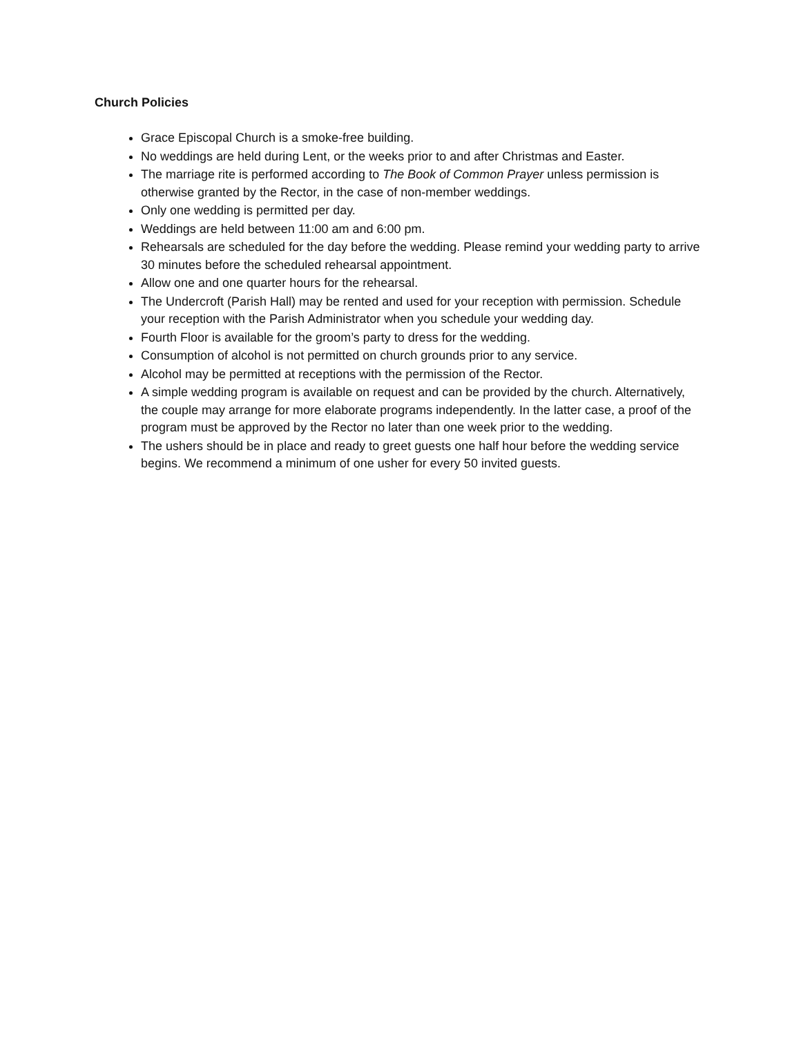Church Policies
Grace Episcopal Church is a smoke-free building.
No weddings are held during Lent, or the weeks prior to and after Christmas and Easter.
The marriage rite is performed according to The Book of Common Prayer unless permission is otherwise granted by the Rector, in the case of non-member weddings.
Only one wedding is permitted per day.
Weddings are held between 11:00 am and 6:00 pm.
Rehearsals are scheduled for the day before the wedding. Please remind your wedding party to arrive 30 minutes before the scheduled rehearsal appointment.
Allow one and one quarter hours for the rehearsal.
The Undercroft (Parish Hall) may be rented and used for your reception with permission. Schedule your reception with the Parish Administrator when you schedule your wedding day.
Fourth Floor is available for the groom’s party to dress for the wedding.
Consumption of alcohol is not permitted on church grounds prior to any service.
Alcohol may be permitted at receptions with the permission of the Rector.
A simple wedding program is available on request and can be provided by the church. Alternatively, the couple may arrange for more elaborate programs independently. In the latter case, a proof of the program must be approved by the Rector no later than one week prior to the wedding.
The ushers should be in place and ready to greet guests one half hour before the wedding service begins. We recommend a minimum of one usher for every 50 invited guests.